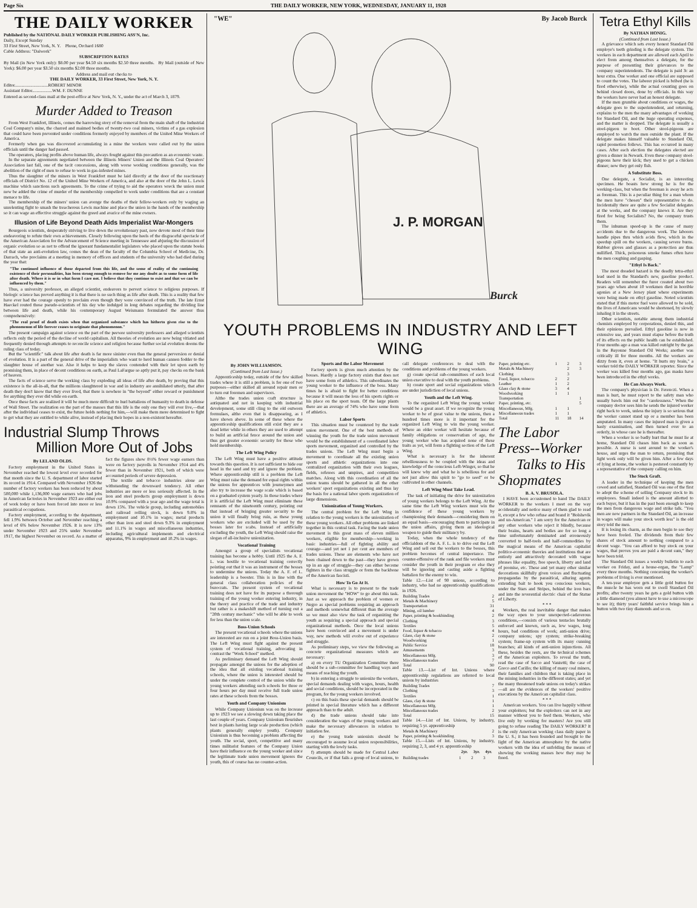Page Six THE DAILY WORKER, NEW YORK, WEDNESDAY, JANUARY 11, 1928
THE DAILY WORKER
Published by the NATIONAL DAILY WORKER PUBLISHING ASS'N, Inc.
Daily, Except Sunday
33 First Street, New York, N. Y. Phone, Orchard 1680
Cable Address: "Daiwork"
SUBSCRIPTION RATES
By Mail (in New York only): $8.00 per year $4.50 six months $2.50 three months. By Mail (outside of New York): $6.00 per year $3.50 six months $2.00 three months.
Address and mail out checks to
THE DAILY WORKER, 33 First Street, New York, N. Y.
Editor..............................ROBERT MINOR
Assistant Editor..................WM. F. DUNNE
Entered as second-class mail at the post-office at New York, N. Y., under the act of March 3, 1879.
Murder Added to Treason
From West Frankfort, Illinois, comes the harrowing story of the removal from the main shaft of the Industrial Coal Company's mine, the charred and maimed bodies of twenty-two coal miners, victims of a gas explosion that could have been prevented under conditions formerly enjoyed by members of the United Mine Workers of America.
Formerly when gas was discovered accumulating in a mine the workers were called out by the union officials until the danger had passed.
The operators, placing profits above human life, always fought against this precaution as an economic waste.
In the separate agreements negotiated between the Illinois Miners' Union and the Illinois Coal Operators' Association last fall, one of the tacit concessions, along with worse working conditions generally, was the abolition of the right of men to refuse to work in gas-infested mines.
Thus the slaughter of the miners in West Frankfort must be laid directly at the door of the reactionary officials of District No. 12 of the United Mine Workers of America, and also at the door of the John L. Lewis machine which sanctions such agreements. To the crime of trying to aid the operators wreck the union must now be added the crime of murder of the membership compelled to work under conditions that are a constant menace to life.
The membership of the miners' union can avenge the deaths of their fellow-workers only by waging an unrelenting fight to smash the treacherous Lewis machine and place the union in the hands of the membership so it can wage an effective struggle against the greed and avarice of the mine owners.
Illusion of Life Beyond Death Aids Imperialist War-Mongers
Bourgeois scientists, desperately striving to live down the revolutionary past, now devote most of their time endeavoring to refute their own achievements. Closely following upon the heels of the disgraceful spectacle of the American Association for the Advancement of Science meeting in Tennessee and abjuring the discussion of organic evolution so as not to offend the ignorant fundamentalist legislators who placed upon the statute books of that state an anti-evolution law, comes the dean of the faculty of the Columbia School of Medicine, Dr. Darrach, who proclaims at a meeting in memory of officers and students of the university who had died during the year that:
"The continued influence of those departed from this life, and the sense of reality of the continuing existence of their personalities, has been strong enough to remove for me any doubt as to some form of life after death. Where it is or in what form I care not. I believe that they continue to exist and that we can be influenced by them."
Thus, a university professor, an alleged scientist, endeavors to pervert science to religious purposes. If biologic science has proved anything it is that there is no such thing as life after death. This is a reality that few have ever had the courage openly to proclaim even though they were convinced of the truth. The late Ernst Haeckel routed those pseudo-scientists of his day who indulged in long debates regarding the dividing line between life and death, while his contemporary August Weismann formulated the answer thus comprehensively:
"The real proof of death exists when that organized substance which has hitherto given rise to the phenomenon of life forever ceases to originate that phenomenon."
The present campaign against science on the part of the peewee university professors and alleged scientists reflects only the period of the decline of world capitalism. All theories of evolution are now being vitiated and frequently denied through attempts to reconcile science and religion because further social evolution dooms the ruling class of today.
But the "scientific" talk about life after death is far more sinister even than the general perversion or denial of evolution. It is a part of the general drive of the imperialists who want to herd human cannon fodder to the slaughter house of another war. Also it helps to keep the slaves contended with their lot upon earth by promising them, in place of decent conditions on earth, as Paul LaFargue so aptly put it, pay checks on the bank of heaven.
The facts of science serve the working class by exploding all ideas of life after death, by proving that this existence is the all-in-all, that the millions slaughtered in war and in industry are annihilated utterly, that after death they don't know that they ever lived, that there is nowhere in "the beyond" either reward or punishment for anything they ever did while on earth.
Once these facts are realized it will be much more difficult to hurl battalions of humanity to death in defense of Wall Street. The realization on the part of the masses that this life is the only one they will ever live,—that after the individual ceases to exist, the future holds nothing for him,—will make them more determined to fight to get what they are entitled to while alive, instead of placing their hopes in a non-existent hereafter.
Industrial Slump Throws
Million More Out of Jobs
By LELAND OLDS.
Factory employment in the United States in November reached the lowest level ever recorded for that month since the U. S. department of labor started its record in 1914. Compared with November 1926 the number of factory workers has been reduced by about 500,000 while 1,136,000 wage earners who had jobs in American factories in November 1923 are either out of work today or have been forced into more or less parasitical occupations.
Factory employment, according to the department, fell 1.9% between October and November reaching a level of 6% below November 1926. It is now 13% under November 1923 and 25% under November 1917, the highest November on record. As a matter of fact the figures show 8½% fewer wage earners than were on factory payrolls in November 1914 and 4% fewer than in November 1921, both of which were accounted periods of severe depression.
The textile and tobacco industries alone are withstanding the downward tendency. All other industries are more or less seriously affected. In the iron and steel products group employment is down 10.9% compared with a year ago and the wage total is down 15%. The vehicle group, including automobiles and railroad rolling stock, is down 9.8% in employment and 10.1% in wages; metal products other than iron and steel down 9.3% in employment and 11.1% in wages and miscellaneous industries, including agricultural implements and electrical apparatus, 9% in employment and 10.2% in wages.
"WE"
J. P. MORGAN
Burck
By Jacob Burck
YOUTH PROBLEMS IN INDUSTRY AND LEFT WING
By JOHN WILLIAMSON.
(Continued from Last Issue.)
Apprenticeship today, outside of the few skilled trades where it is still a problem, is for one of two purposes—either skilled all around repair men or to turn out foremen and supervisors.
Altho the trades union craft structure is antiquated and not in keeping with industrial development, some still cling to the old outworn formulaes, altho even that is disappearing, as I have shown above. In some of these where the apprenticeship qualifications still exist they are a dead letter while in others they are used to attempt to build an artificial fence around the union and thus get greater economic security for those who hold membership.
The Left Wing Policy
The Left Wing must have a positive attitude towards this question. It is not sufficient to hide our head in the sand and try and ignore the problem. Where apprenticeship still is a problem the Left Wing must raise the demand for equal rights within the unions for apprentices with journeymen and also try to increase the wage scale which is based on a graduated system yearly. In those trades where it is artificial the Left Wing must eliminate these remnants of the nineteenth century, pointing out that instead of bringing greater security to the union it will finally bring ruin, as these young workers who are excluded will be used by the bosses later for scabs. Instead of artificially excluding the youth, the Left Wing should raise the slogan of all-inclusive unionization.
Vocational Training
Amongst a group of specialists vocational training has become a hobby. Until 1925 the A. F. L. was hostile to vocational training correctly pointing out that it was an instrument of the bosses to undermine the unions. Today the A. F. of L. leadership is a booster. This is in line with the general class collaboration policies of the burocrats. The present system of vocational training does not have for its purpose a thorough training of the young worker entering industry, in the theory and practice of the trade and industry but rather is a makeshift method of turning out a "20th century mechanic" who will be able to work for less than the union scale.
Boss-Union Schools
The present vocational schools where the unions are interested are run on a joint Boss-Union basis. The Left Wing must fight against the present system of vocational training, advocating in contrast the "Work School" method.
As preliminary demand the Left Wing should propagate amongst the unions for the adoption of the idea that all existing vocational training schools, where the union is interested should be under the complete control of the union while the young workers attending such schools for three or four hours per day must receive full trade union rates at these schools from the bosses.
Youth and Company Unionism
While Company Unionism was on the increase up to 1923 we see a slowing down taking place the last couple of years. Company Unionism flourishes best in plants having large scale production (which plants generally employ youth). Company Unionism is thus becoming a problem affecting the youth. The social, sport, competitive and many times militarist features of the Company Union have their influence on the young worker and since the legitimate trade union movement ignores the youth, this of course has no counter-action.
Sports and the Labor Movement
Factory sports is given much attention by the bosses. Hardly a large factory exists that does not have some form of athletics. This subordinates the young worker to the influence of the boss. Many times he is afraid to fight for better conditions because it will mean the loss of his sports rights or his place on the sport team. Of the large plants there are an average of 74% who have some form of athletics.
Labor Sports
This situation must be countered by the trade union movement. One of the best methods of winning the youth for the trade union movement would be the establishment of a coordinated labor sports movement, organized and controlled by the trades unions. The Left Wing must begin a movement to coordinate all the existing union sports and athletic organizations into one centralized organization with their own leagues, fields, referees and umpires, and competition matches. Along with this coordination of all the union teams should be gathered in all the other workers' sport organizations existing and thus lay the basis for a national labor sports organization of large dimensions.
Unionization of Young Workers.
The central problem for the Left Wing in relation to the young workers is the unionization of these young workers. All other problems are linked together in this central task. Facing the trade union movement is this great mass of eleven million workers, eligible for membership—working in basic industries—full of fighting ability and courage—and yet not 1 per cent are members of trades unions. These are elements who have not been chained down to the past—they have grown up in an age of struggle—they can either become fighters in the class struggle or form the backbone of the American fascisti.
How To Go At It.
What is necessary is to present to the trade union movement the "HOW" to go about this task. Just as we approach the problem of women or Negro as special problems requiring an approach and methods somewhat different than the average so we must also view the task of organizing the youth as requiring a special approach and special organizational methods. Once the local unions have been convinced and a movement is under way, new methods will evolve out of experience and struggle.
As preliminary steps, we view the following as concrete organizational measures which are necessary:
a) on every TU Organization Committee there should be a sub-committee for handling ways and means of reaching the youth.
b) in entering a struggle to unionize the workers, special demands dealing with wages, hours, health and social conditions, should be incorporated in the program, for the young workers involved.
c) on this basis these special demands should be printed in special literature which has a different approach than to the adult.
d) the trade unions should take into consideration the wages of the young workers and make the necessary allowances in relation to initiation fee.
e) the young trade unionists should be encouraged to assume local union responsibilities, starting with the lowly tasks.
f) attempts should be made for Central Labor Councils, or if that fails a group of local unions, to call delegate conferences to deal with the conditions and problems of the young workers.
g) create special sub-committees of each local union executive to deal with the youth problems.
h) create sport and social organizations which are under jurisdiction of local unions.
Youth and the Left Wing.
To the organized Left Wing the young worker would be a great asset. If we recognize the young worker to be of great value to the unions, then a hundred times more is it important for the organized Left Wing to win the young worker. Where an older worker will hesitate because of family obligations or conservatism of age, the young worker who has acquired none of these traits as yet, will form a fighting section of the Left Wing.
What is necessary is for the inherent rebelliousness to be coupled with the ideas and knowledge of the conscious Left-Winger, so that he will know why and what he is rebellious for and not just allow this spirit to "go to seed" or be cultivated in other channels.
Left Wing Must Take Lead.
The task of initiating the drive for unionization of young workers belongs to the Left Wing. At the same time the Left Wing workers must win the confidence of these young workers by championing their demands—considering them on an equal basis—encouraging them to participate in the union affairs, giving them an ideological weapon to guide their militancy by.
Today, when the whole tendency of the officialdom of the A. F. L. is to drive out the Left Wing and sell out the workers to the bosses, this problem becomes of central importance. The counter-offensive of the rank and file workers must consider the youth in their program or else they will be ignoring and casting aside a fighting battalion for the enemy to win.
Table 12.—List of 90 unions, according to industry, who had no apprenticeship qualifications in 1926.
| Building Trades | 2 |
| Metals & Machinery | 5 |
| Transportation | 31 |
| Mining, oil lumber | 4 |
| Paper, printing & bookbinding | 2 |
| Clothing | 3 |
| Textiles | 5 |
| Food, liquor & tobacco | 4 |
| Glass, clay & stone | 2 |
| Woodworking | 1 |
| Public Service | 18 |
| Amusements | 3 |
| Miscellaneous Mfg. | 3 |
| Miscellaneous trades | 7 |
| Total | 90 |
Table 13.—List of Int. Unions where apprenticeship regulations are referred to local unions by industries
| Building Trades | 7 |
| Clothing | 3 |
| Textiles | 1 |
| Glass, clay & stone | 1 |
| Miscellaneous Mfg. | 1 |
| Miscellaneous trades | 2 |
| Total | 15 |
Table 14.—List of Int. Unions, by industry, requiring 5 yr. apprenticeship
| Metals & Machinery | 2 |
| Paper, printing & bookbinding | 3 |
Table 15.—Lists of Int. Unions, by industry, requiring 2, 3, and 4 yr. apprenticeship
| | 2yr. | 3yr. | 4yr. |
| --- | --- | --- | --- |
| Building trades | 1 | 2 | 3 |
| Paper, printing etc. | 1 | 2 | 3 |
| Metals & Machinery | | 2 | 3 |
| Clothing | | 3 | |
| Food, liquor, tobacco | 2 | 2 | |
| Leather | 1 | 2 | |
| Glass clay & stone | 3 | 4 | |
| Woodworking | 1 | 1 | |
| Transportation | | | 1 |
| Paper, printing, etc. | | | 5 |
| Miscellaneous, Mfg. | 1 | 1 | |
| Miscellaneous trades | 1 | 1 | |
| Total | 11 | 18 | 14 |
The Labor Press--Worker
Talks to His Shopmates
B. A. V. BRUSOLA.
I HAVE been accustomed to hand The DAILY WORKER to the workers I meet on the way accidentally and notice many of them glad to read it, except a few who refuse and brand it "Bolshevik and un-American." I am sorry for the American or any other workers who reject it blindly, because their brains, hearts and bodies are for so long a time unfortunately dominated and erroneously converted to half-tools and half-commodities by the magical means of the American capitalist politico-economic theories and institutions that are entirely and attractively decorated with vague phrases like equality, free speech, liberty and land of promise, etc. These and yet many other similar decorations skillfully given voices and fluctuating propagandas by the parasitical, alluring agents extending bait to hook you conscious workers, under the Stars and Stripes, behind the iron bars and into the reverential electric chair of the Statue of Liberty.
* * *
Workers, the real inevitable danger that makes the way open to your unexpected-cadaverous conditions,—consists of various tentacles brutally enforced and known, such as, low wages, long hours, bad conditions of work; anti-union drive; company unions; spy system; strike-breaking system; frame-up system with its many cunning branches; all kinds of anti-union injunctions. All these, besides the rests, are the technical schemes of the American exploiters. To reveal the truth, read the case of Sacco and Vanzetti; the case of Greco and Carillo; the killing of many coal miners, their families and children that is taking place in the mining industries in the different states; and yet the many threatened trade unions on today's strikes—all are the evidences of the workers' positive executions by the American capitalist class.
* * *
American workers. You can live happily without your exploiters; but the exploiters can not in any manner without you to feed them. Workers, who live only by working for masters! Are you still going to refuse reading The DAILY WORKER? It is the only American working class daily paper in the U. S.; it has been founded and brought to the light of the American atmosphere by the native workers with the idea of unfolding the means of showing the working masses how they may be freed.
Tetra Ethyl Kills
By NATHAN HONIG.
(Continued from Last Issue.)
A grievance which sets every honest Standard Oil employe's teeth grinding is the delegate system. The workers in each department are allowed each April to elect from among themselves a delegate, for the purpose of presenting their grievances to the company superintendents. The delegate is paid 3c an hour extra. One worker and one official are supposed to count the votes. The laborer picked is bribed (he is fired otherwise), while the actual counting goes on behind closed doors, done by officials. In this way the workers have never had an honest delegate.
If the men grumble about conditions or wages, the delegate goes to the superintendent, and returning, explains to the men the many advantages of working for Standard Oil, and the huge operating expenses, and the matter is dropped. The delegate is usually a stool-pigeon to boot. Other stool-pigeons are employed to watch the men outside the plant. If the delegate makes himself valuable to Standard Oil, rapid promotion follows. This has occurred in many cases. After each election the delegates elected are given a dinner in Newark. Even these company stool-pigeons have their kick; they used to get a chicken dinner; now they get only fish.
A Substitute Boss.
One delegate, a Socialist, is an interesting specimen. He boasts how strong he is for the working-class, but when the foreman is away he acts as foreman. This is a peculiar thing for a man whom the men have "chosen" their representative to do. Incidentally there are quite a few Socialist delegates at the works, and the company knows it. Are they fired for being Socialists? No, the company trusts them.
The inhuman speed-up is the cause of many accidents due to the dangerous work. The laborers handle pipes thru which acids flow, which in the speedup spill on the workers, causing severe burns. Rubber gloves and glasses as a protection are thus nullified. Thick, poisonous smoke fumes often have the men coughing and gasping.
"Ethyl Is Back."
The most dreaded hazard is the deadly tetra-ethyl lead used in the Standard's new, gasoline product. Readers will remember the furor created about two years ago when about 10 workmen died in horrible agonies at a New Jersey plant where experiments were being made on ethyl gasoline. Noted scientists stated that if this motor fuel were allowed to be sold, the lives of Americans would be shortened, by slowly inhaling it in the streets.
Other scientists, notable among them industrial chemists employed by corporations, denied this, and their opinions prevailed. Ethyl gasoline is now in extensive use, and years must elapse before the truth of its effects on the public health can be established. Four months ago a man was killed outright by the gas in the Bayonne Standard Oil Works; another was critically ill for three months. All the workers are dizzy from it, even at home. "It hurts my brain," a worker told the DAILY WORKER reporter. Since the worker was killed four months ago, gas masks have been introduced in the ethyl works.
He Can Always Work.
The company's physician is Dr. Ferenczi. When a man is hurt, he must report to the safety man who usually bawls him out for "carelessness." When the company doctor sees him he sends the injured worker right back to work, unless the injury is so serious that the worker cannot stand up or a member has been amputated. In many cases the injured man is given a hasty examination, and then turned over to an orderly, in whose care he is thereafter.
When a worker is so badly hurt that he must lie at home, Standard Oil chases him back as soon as possible. A nurse is sent around to the worker's house, and urges the man to return, promising that light work only will be given him. After a few days of lying at home, the worker is pestered constantly by a representative of the company calling on him.
The Stock Graft.
A leader in the technique of keeping the men cowed and satisfied, Standard Oil was one of the first to adopt the scheme of selling Company stock to its employees. Small indeed is the amount allotted to each buyer, but it has in the past been enough to keep the men from dangerous wage and strike talk. "You men are now partners in the Standard Oil, an increase in wages will make your stock worth less" is the old story told the men.
It is losing its charm, as the men begin to see they have been fooled. The dividends from their few shares of stock amount to nothing compared to a decent wage. "You can afford to buy stock on your wages, that proves you are paid a decent sum," they have been told.
The Standard Oil issues a weekly bulletin to each worker on Friday, and a house-organ, the "Lamp" every three months. Nothing concerning the worker's problems of living is ever mentioned.
A ten-year employee gets a little gold button for the muscle he has worn out to swell Standard Oil profits; after twenty years he gets a gold button with a little diamond (you almost have to use a microscope to see it); thirty years' faithful service brings him a button with two tiny diamonds and so on.